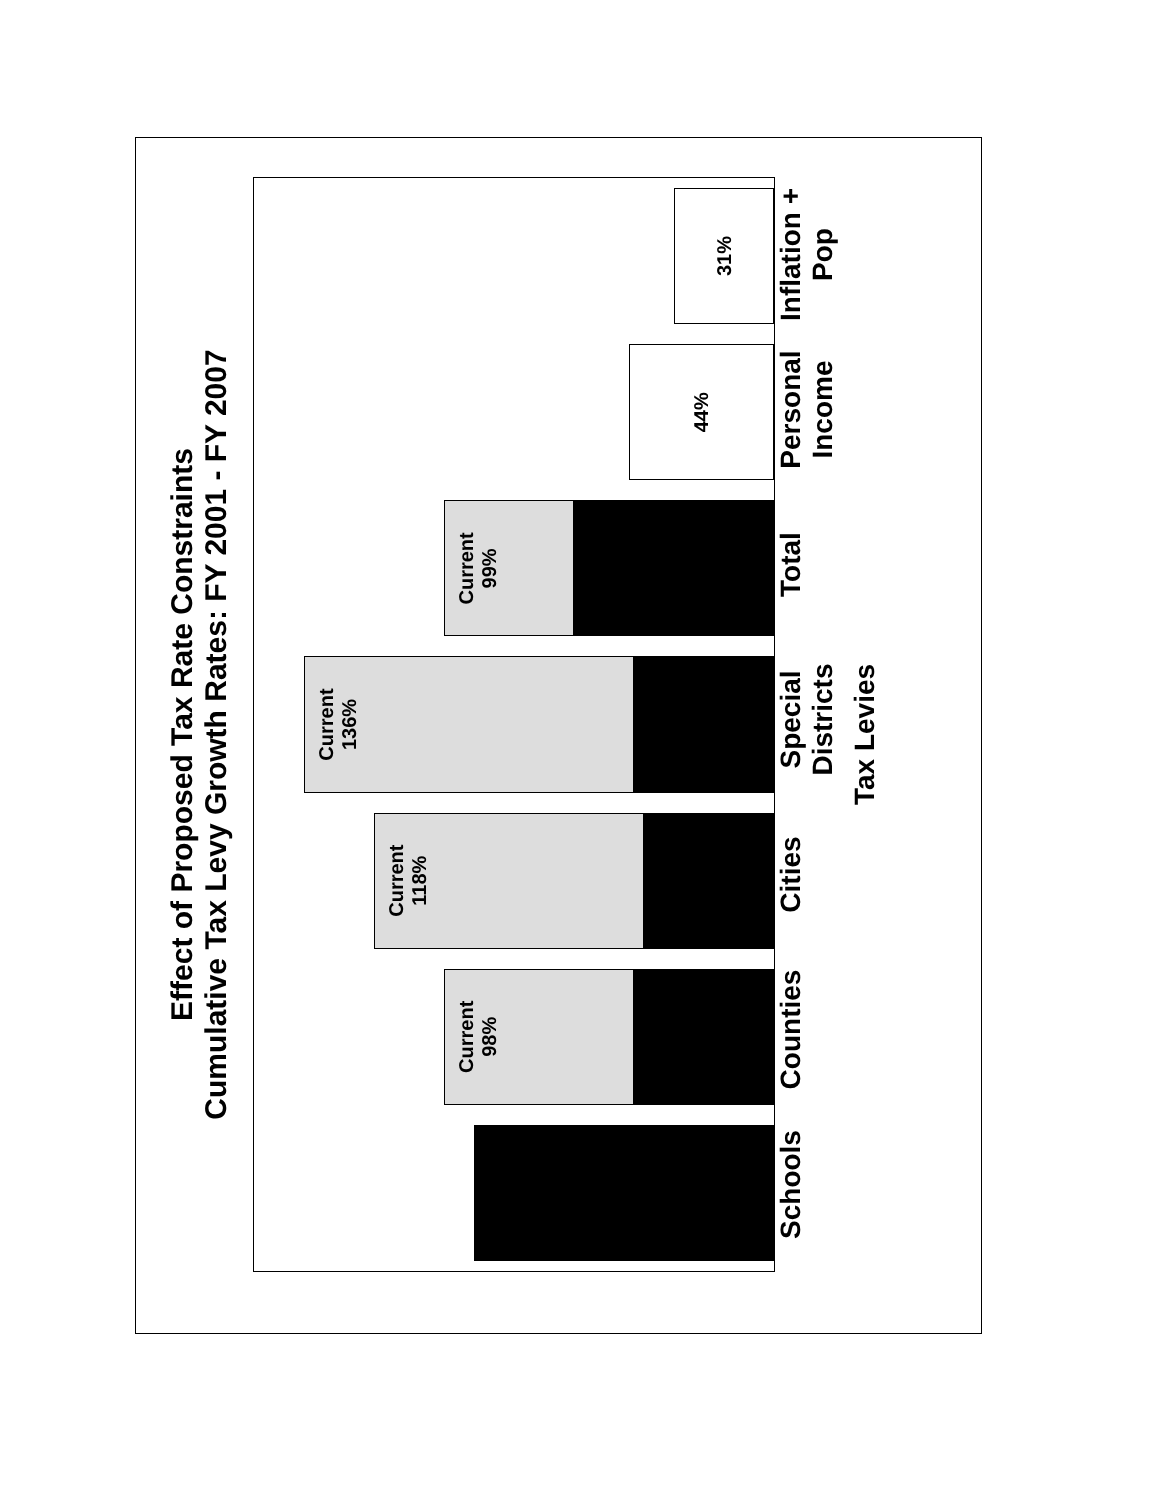Effect of Proposed Tax Rate Constraints
Cumulative Tax Levy Growth Rates: FY 2001 - FY 2007
Current
98%
Current
118%
Current
136%
Current
99%
44%
31%
Schools
Counties
Cities
Special Districts
Total
Personal Income
Inflation + Pop
Tax Levies